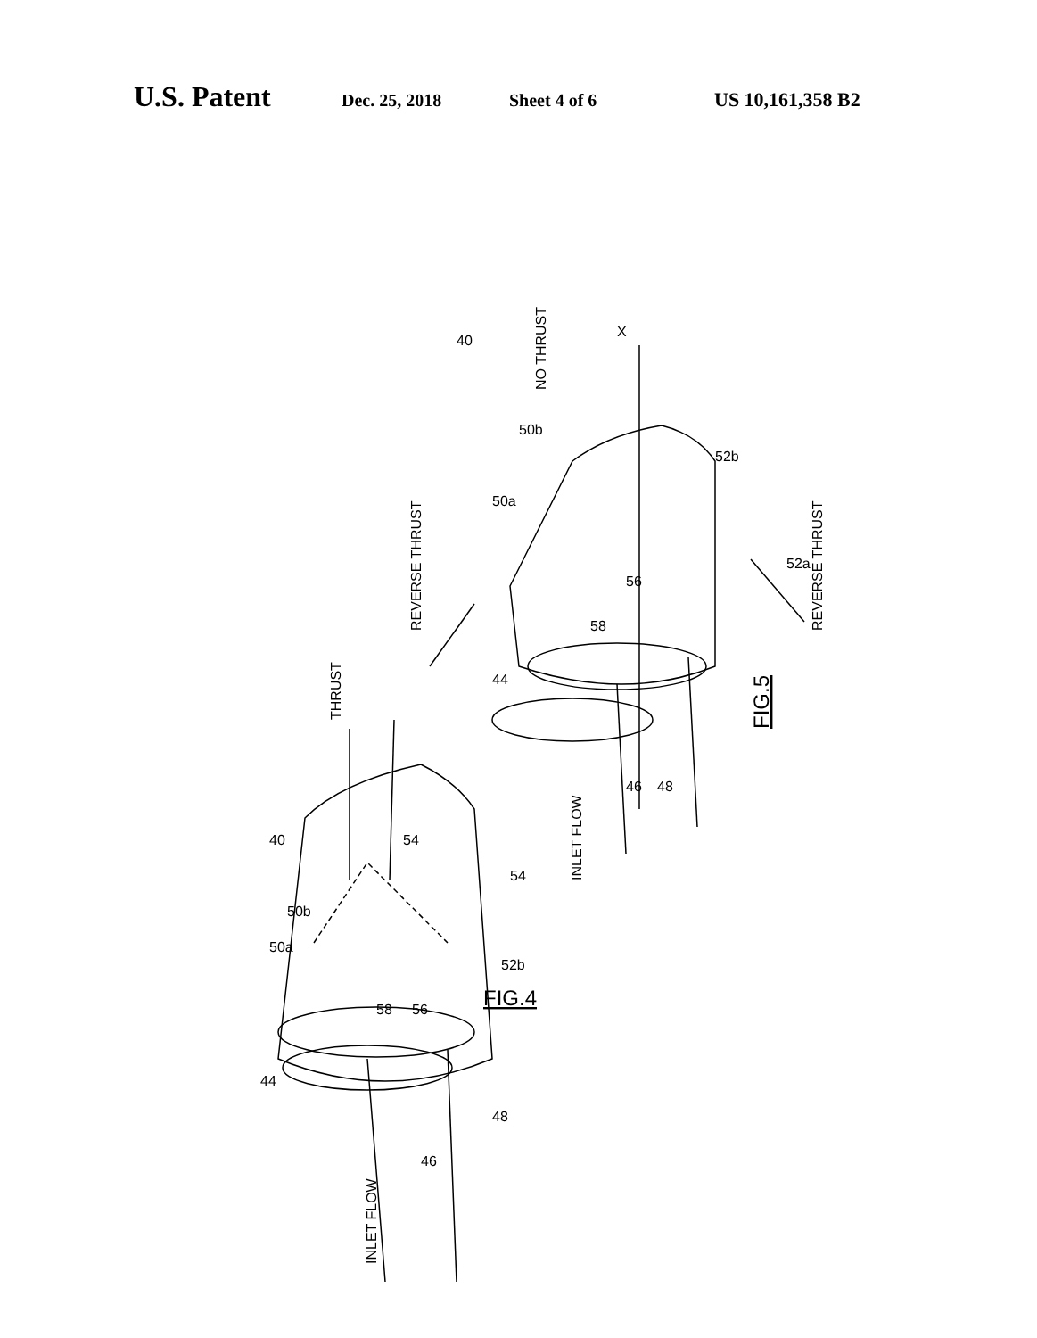U.S. Patent Dec. 25, 2018 Sheet 4 of 6 US 10,161,358 B2
THRUST
NO THRUST
REVERSE THRUST
REVERSE THRUST
INLET FLOW
INLET FLOW
X
40
40
50a
50b
52b
52a
56
58
44
46
48
50a
50b
52b
54
54
56
58
44
46
48
FIG.5
FIG.4